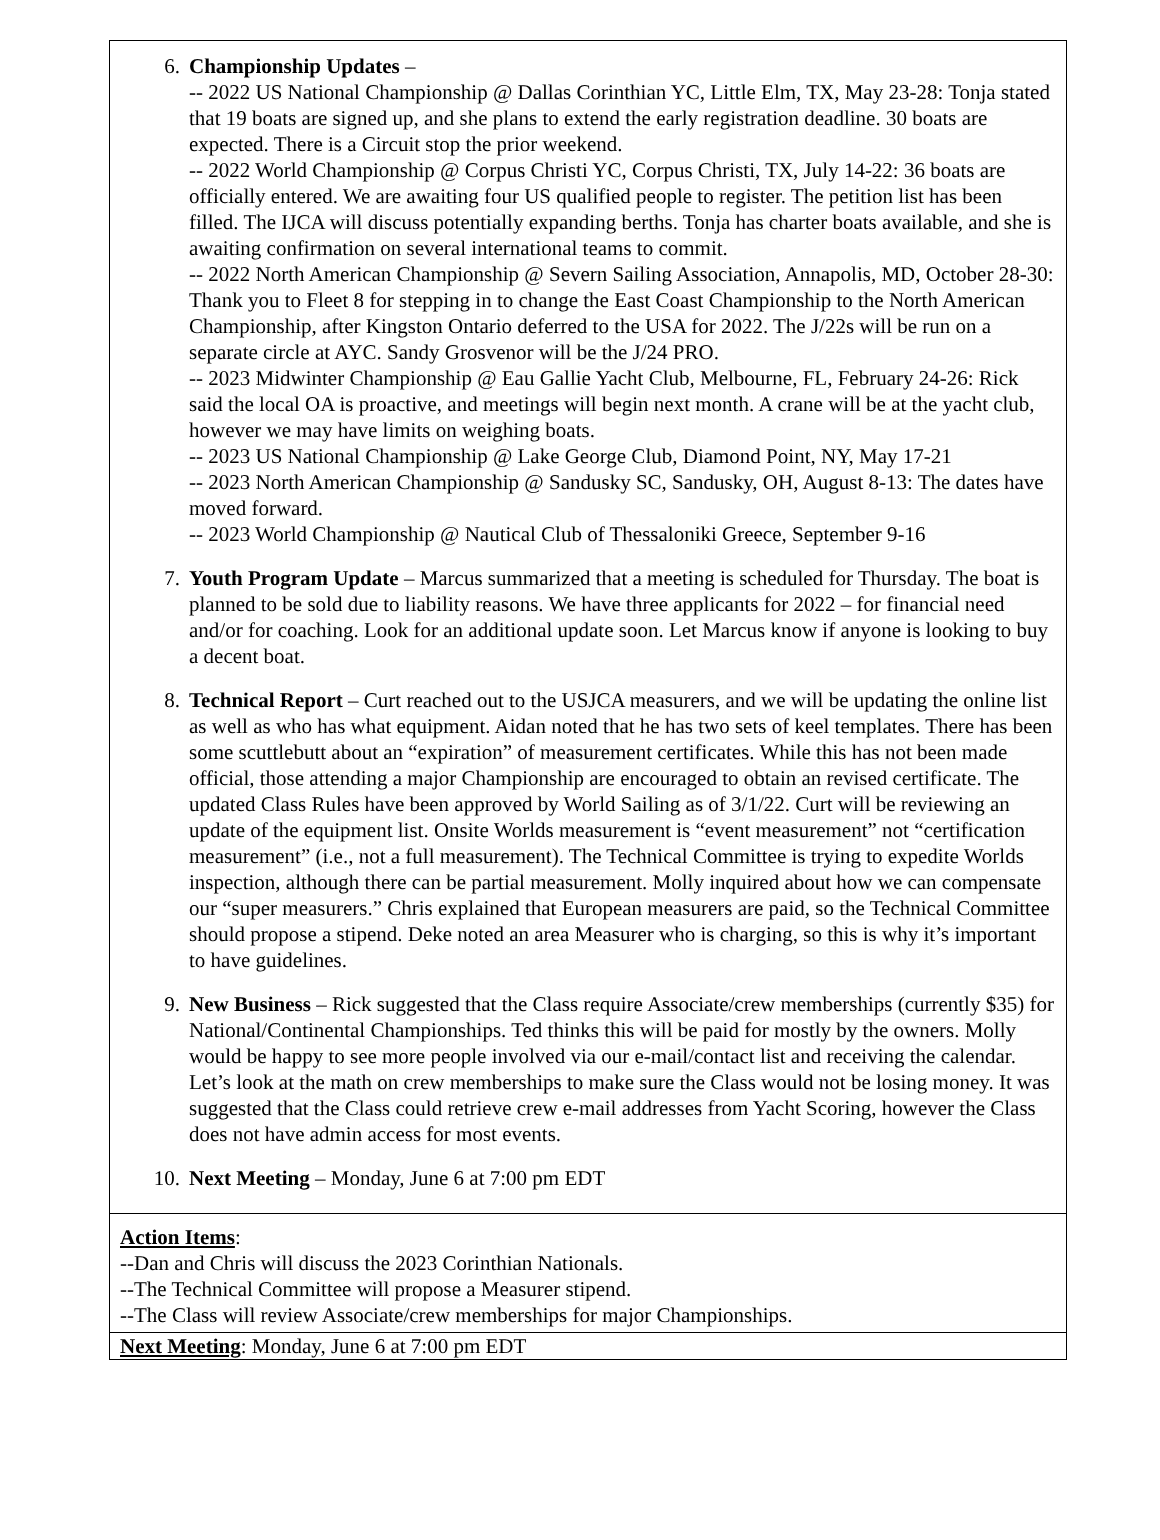6. Championship Updates –
-- 2022 US National Championship @ Dallas Corinthian YC, Little Elm, TX, May 23-28: Tonja stated that 19 boats are signed up, and she plans to extend the early registration deadline. 30 boats are expected. There is a Circuit stop the prior weekend.
-- 2022 World Championship @ Corpus Christi YC, Corpus Christi, TX, July 14-22: 36 boats are officially entered. We are awaiting four US qualified people to register. The petition list has been filled. The IJCA will discuss potentially expanding berths. Tonja has charter boats available, and she is awaiting confirmation on several international teams to commit.
-- 2022 North American Championship @ Severn Sailing Association, Annapolis, MD, October 28-30: Thank you to Fleet 8 for stepping in to change the East Coast Championship to the North American Championship, after Kingston Ontario deferred to the USA for 2022. The J/22s will be run on a separate circle at AYC. Sandy Grosvenor will be the J/24 PRO.
-- 2023 Midwinter Championship @ Eau Gallie Yacht Club, Melbourne, FL, February 24-26: Rick said the local OA is proactive, and meetings will begin next month. A crane will be at the yacht club, however we may have limits on weighing boats.
-- 2023 US National Championship @ Lake George Club, Diamond Point, NY, May 17-21
-- 2023 North American Championship @ Sandusky SC, Sandusky, OH, August 8-13: The dates have moved forward.
-- 2023 World Championship @ Nautical Club of Thessaloniki Greece, September 9-16
7. Youth Program Update – Marcus summarized that a meeting is scheduled for Thursday. The boat is planned to be sold due to liability reasons. We have three applicants for 2022 – for financial need and/or for coaching. Look for an additional update soon. Let Marcus know if anyone is looking to buy a decent boat.
8. Technical Report – Curt reached out to the USJCA measurers, and we will be updating the online list as well as who has what equipment. Aidan noted that he has two sets of keel templates. There has been some scuttlebutt about an “expiration” of measurement certificates. While this has not been made official, those attending a major Championship are encouraged to obtain an revised certificate. The updated Class Rules have been approved by World Sailing as of 3/1/22. Curt will be reviewing an update of the equipment list. Onsite Worlds measurement is “event measurement” not “certification measurement” (i.e., not a full measurement). The Technical Committee is trying to expedite Worlds inspection, although there can be partial measurement. Molly inquired about how we can compensate our “super measurers.” Chris explained that European measurers are paid, so the Technical Committee should propose a stipend. Deke noted an area Measurer who is charging, so this is why it’s important to have guidelines.
9. New Business – Rick suggested that the Class require Associate/crew memberships (currently $35) for National/Continental Championships. Ted thinks this will be paid for mostly by the owners. Molly would be happy to see more people involved via our e-mail/contact list and receiving the calendar. Let’s look at the math on crew memberships to make sure the Class would not be losing money. It was suggested that the Class could retrieve crew e-mail addresses from Yacht Scoring, however the Class does not have admin access for most events.
10. Next Meeting – Monday, June 6 at 7:00 pm EDT
Action Items:
--Dan and Chris will discuss the 2023 Corinthian Nationals.
--The Technical Committee will propose a Measurer stipend.
--The Class will review Associate/crew memberships for major Championships.
Next Meeting: Monday, June 6 at 7:00 pm EDT